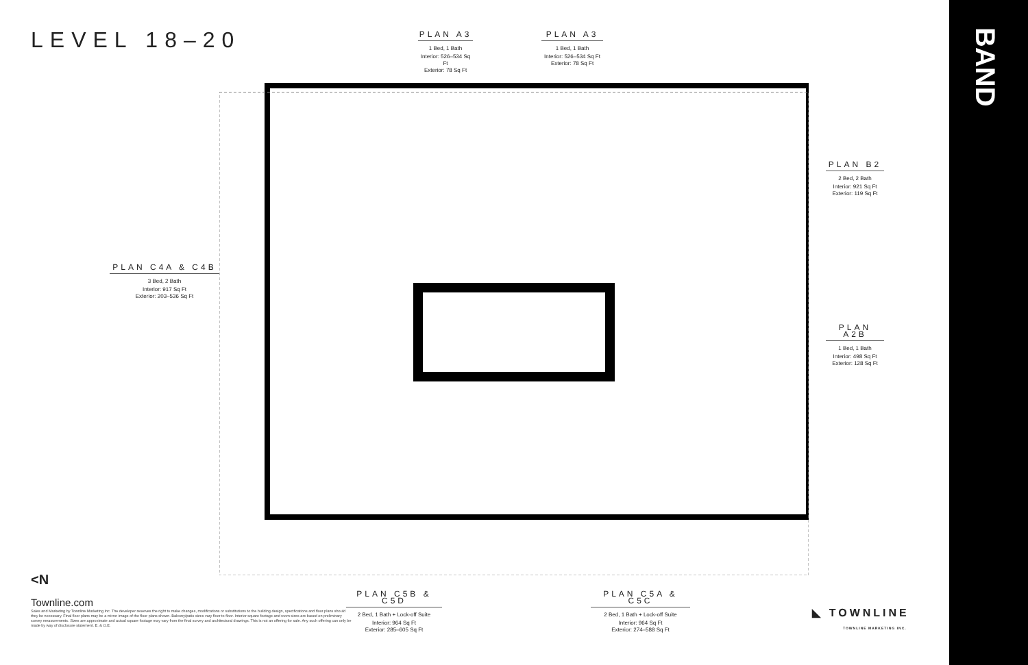LEVEL 18–20
PLAN A3
1 Bed, 1 Bath
Interior: 526–534 Sq Ft
Exterior: 78 Sq Ft
PLAN A3
1 Bed, 1 Bath
Interior: 526–534 Sq Ft
Exterior: 78 Sq Ft
PLAN B2
2 Bed, 2 Bath
Interior: 921 Sq Ft
Exterior: 119 Sq Ft
PLAN A2B
1 Bed, 1 Bath
Interior: 498 Sq Ft
Exterior: 128 Sq Ft
PLAN C4A & C4B
3 Bed, 2 Bath
Interior: 917 Sq Ft
Exterior: 203–536 Sq Ft
PLAN C5B & C5D
2 Bed, 1 Bath + Lock-off Suite
Interior: 964 Sq Ft
Exterior: 285–605 Sq Ft
PLAN C5A & C5C
2 Bed, 1 Bath + Lock-off Suite
Interior: 964 Sq Ft
Exterior: 274–588 Sq Ft
<N
Townline.com
Sales and Marketing by Townline Marketing Inc. The developer reserves the right to make changes, modifications or substitutions to the building design, specifications and floor plans should they be necessary. Final floor plans may be a mirror image of the floor plans shown. Balcony/patio sizes vary floor to floor. Interior square footage and room sizes are based on preliminary survey measurements. Sizes are approximate and actual square footage may vary from the final survey and architectural drawings. This is not an offering for sale. Any such offering can only be made by way of disclosure statement. E. & O.E.
◣ TOWNLINE
TOWNLINE MARKETING INC.
BAND